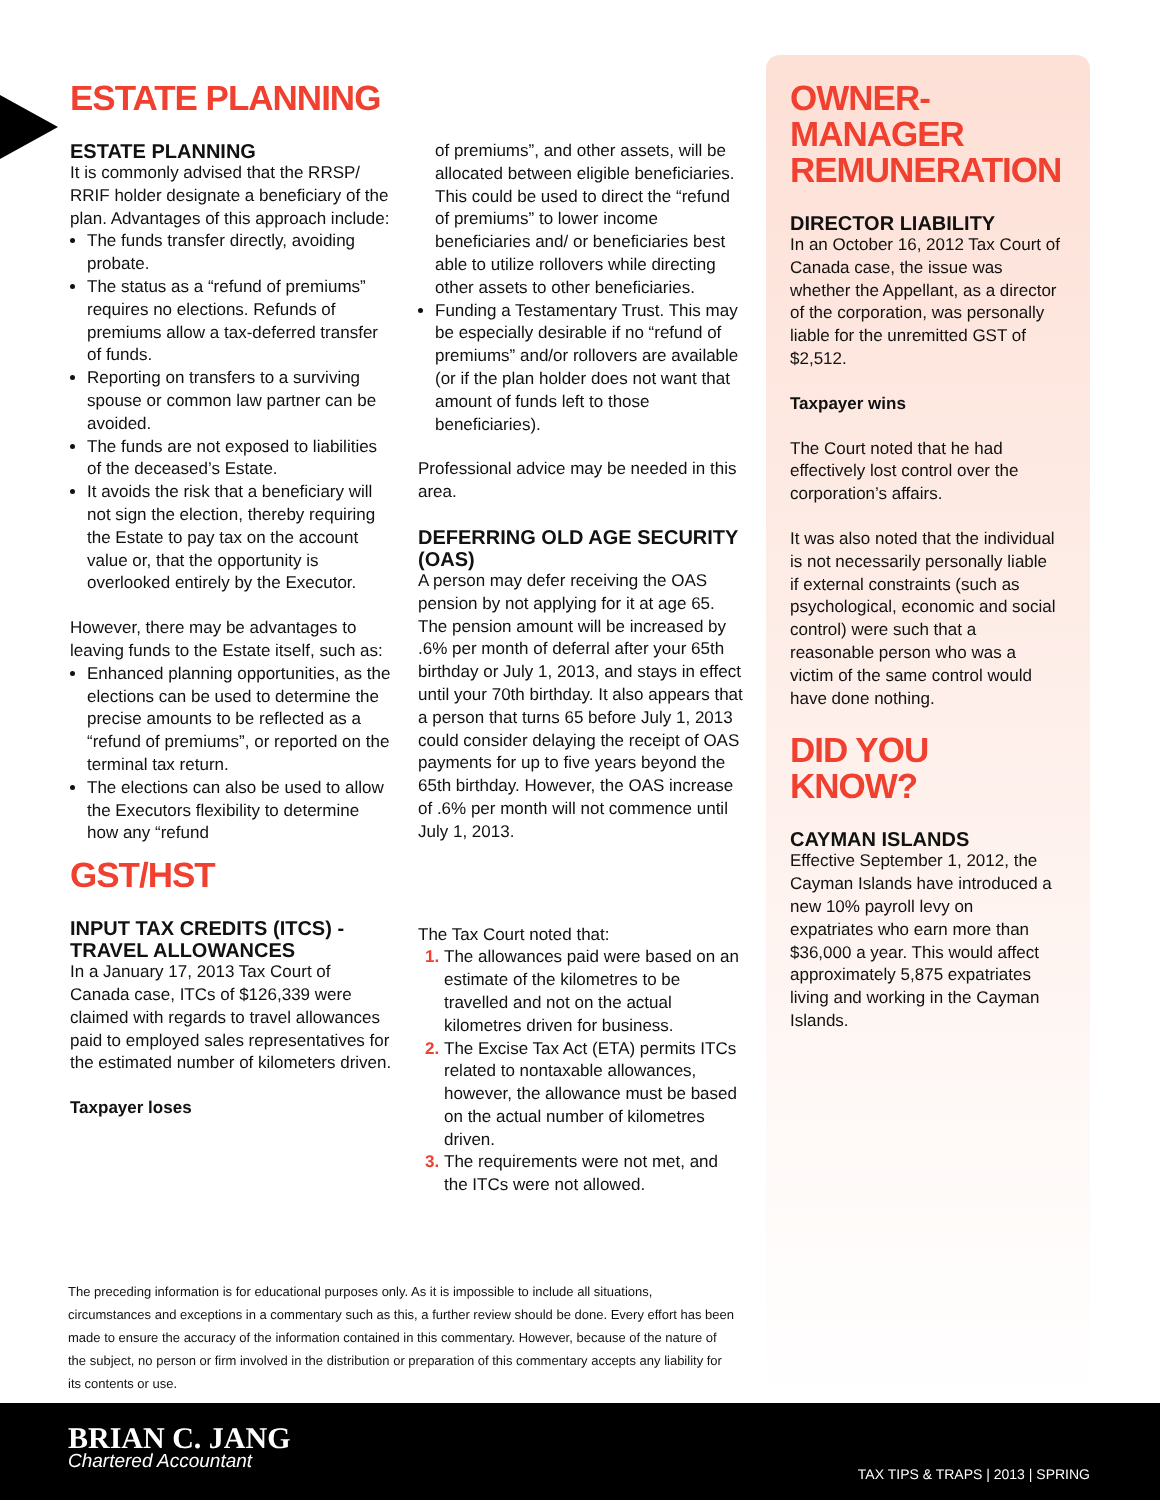ESTATE PLANNING
ESTATE PLANNING
It is commonly advised that the RRSP/ RRIF holder designate a beneficiary of the plan. Advantages of this approach include:
The funds transfer directly, avoiding probate.
The status as a “refund of premiums” requires no elections. Refunds of premiums allow a tax-deferred transfer of funds.
Reporting on transfers to a surviving spouse or common law partner can be avoided.
The funds are not exposed to liabilities of the deceased’s Estate.
It avoids the risk that a beneficiary will not sign the election, thereby requiring the Estate to pay tax on the account value or, that the opportunity is overlooked entirely by the Executor.
However, there may be advantages to leaving funds to the Estate itself, such as:
Enhanced planning opportunities, as the elections can be used to determine the precise amounts to be reflected as a “refund of premiums”, or reported on the terminal tax return.
The elections can also be used to allow the Executors flexibility to determine how any “refund
GST/HST
INPUT TAX CREDITS (ITCS) -TRAVEL ALLOWANCES
In a January 17, 2013 Tax Court of Canada case, ITCs of $126,339 were claimed with regards to travel allowances paid to employed sales representatives for the estimated number of kilometers driven.
Taxpayer loses
of premiums”, and other assets, will be allocated between eligible beneficiaries. This could be used to direct the “refund of premiums” to lower income beneficiaries and/ or beneficiaries best able to utilize rollovers while directing other assets to other beneficiaries.
Funding a Testamentary Trust. This may be especially desirable if no “refund of premiums” and/or rollovers are available (or if the plan holder does not want that amount of funds left to those beneficiaries).
Professional advice may be needed in this area.
DEFERRING OLD AGE SECURITY (OAS)
A person may defer receiving the OAS pension by not applying for it at age 65. The pension amount will be increased by .6% per month of deferral after your 65th birthday or July 1, 2013, and stays in effect until your 70th birthday. It also appears that a person that turns 65 before July 1, 2013 could consider delaying the receipt of OAS payments for up to five years beyond the 65th birthday. However, the OAS increase of .6% per month will not commence until July 1, 2013.
The Tax Court noted that:
The allowances paid were based on an estimate of the kilometres to be travelled and not on the actual kilometres driven for business.
The Excise Tax Act (ETA) permits ITCs related to nontaxable allowances, however, the allowance must be based on the actual number of kilometres driven.
The requirements were not met, and the ITCs were not allowed.
OWNER-
MANAGER
REMUNERATION
DIRECTOR LIABILITY
In an October 16, 2012 Tax Court of Canada case, the issue was whether the Appellant, as a director of the corporation, was personally liable for the unremitted GST of $2,512.
Taxpayer wins
The Court noted that he had effectively lost control over the corporation’s affairs.
It was also noted that the individual is not necessarily personally liable if external constraints (such as psychological, economic and social control) were such that a reasonable person who was a victim of the same control would have done nothing.
DID YOU KNOW?
CAYMAN ISLANDS
Effective September 1, 2012, the Cayman Islands have introduced a new 10% payroll levy on expatriates who earn more than $36,000 a year. This would affect approximately 5,875 expatriates living and working in the Cayman Islands.
The preceding information is for educational purposes only. As it is impossible to include all situations, circumstances and exceptions in a commentary such as this, a further review should be done. Every effort has been made to ensure the accuracy of the information contained in this commentary. However, because of the nature of the subject, no person or firm involved in the distribution or preparation of this commentary accepts any liability for its contents or use.
BRIAN C. JANG
Chartered Accountant
TAX TIPS & TRAPS | 2013 | SPRING